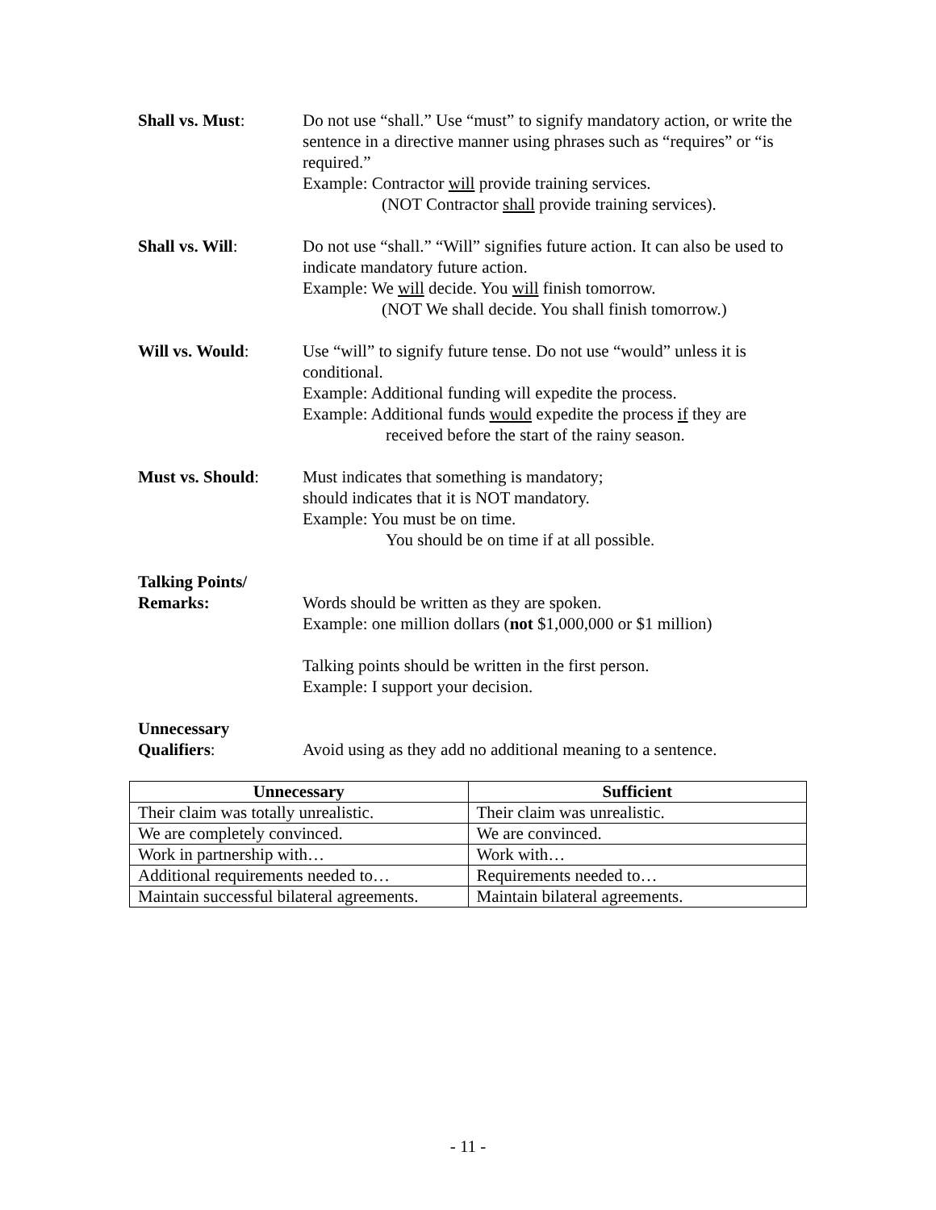Shall vs. Must: Do not use “shall.” Use “must” to signify mandatory action, or write the sentence in a directive manner using phrases such as “requires” or “is required.”
Example: Contractor will provide training services.
(NOT Contractor shall provide training services).
Shall vs. Will: Do not use “shall.” “Will” signifies future action. It can also be used to indicate mandatory future action.
Example: We will decide. You will finish tomorrow.
(NOT We shall decide. You shall finish tomorrow.)
Will vs. Would: Use “will” to signify future tense. Do not use “would” unless it is conditional.
Example: Additional funding will expedite the process.
Example: Additional funds would expedite the process if they are
received before the start of the rainy season.
Must vs. Should: Must indicates that something is mandatory;
should indicates that it is NOT mandatory.
Example: You must be on time.
You should be on time if at all possible.
Talking Points/
Remarks:
Words should be written as they are spoken.
Example: one million dollars (not $1,000,000 or $1 million)
Talking points should be written in the first person.
Example: I support your decision.
Unnecessary
Qualifiers:
Avoid using as they add no additional meaning to a sentence.
| Unnecessary | Sufficient |
| --- | --- |
| Their claim was totally unrealistic. | Their claim was unrealistic. |
| We are completely convinced. | We are convinced. |
| Work in partnership with… | Work with… |
| Additional requirements needed to… | Requirements needed to… |
| Maintain successful bilateral agreements. | Maintain bilateral agreements. |
- 11 -